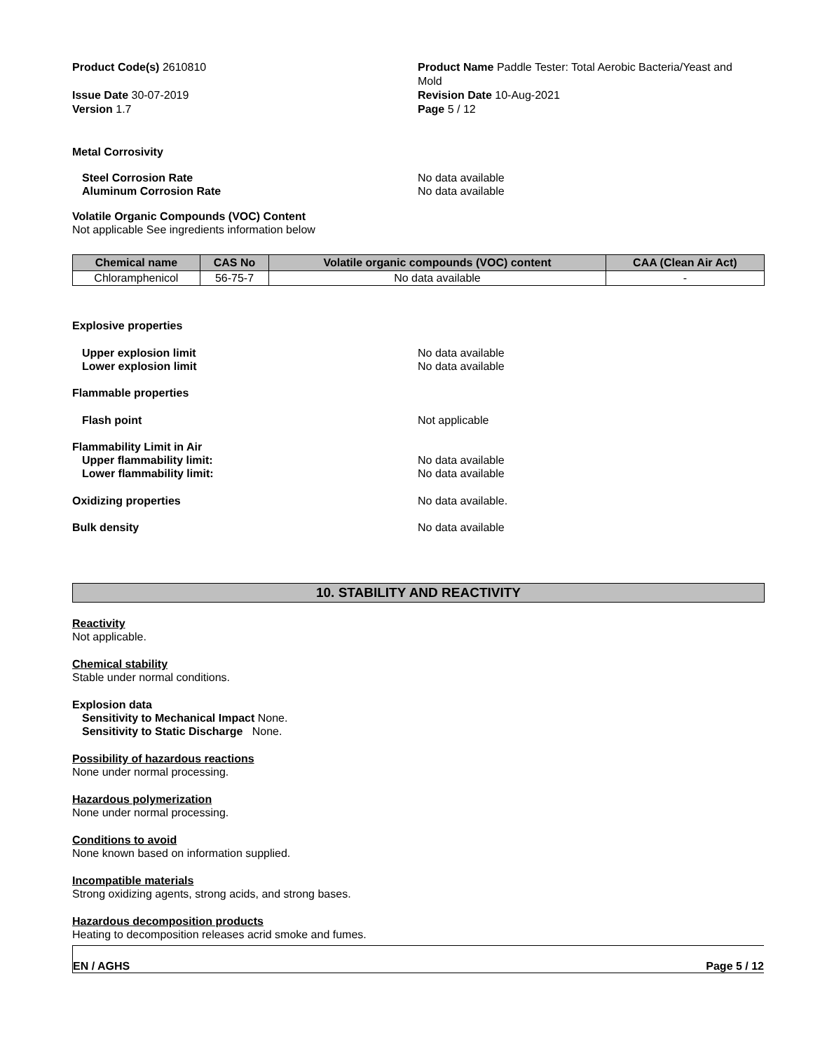Product Code(s) 2610810
Issue Date 30-07-2019
Version 1.7
Product Name Paddle Tester: Total Aerobic Bacteria/Yeast and Mold
Revision Date 10-Aug-2021
Page 5 / 12
Metal Corrosivity
Steel Corrosion Rate No data available
Aluminum Corrosion Rate No data available
Volatile Organic Compounds (VOC) Content
Not applicable See ingredients information below
| Chemical name | CAS No | Volatile organic compounds (VOC) content | CAA (Clean Air Act) |
| --- | --- | --- | --- |
| Chloramphenicol | 56-75-7 | No data available | - |
Explosive properties
Upper explosion limit No data available
Lower explosion limit No data available
Flammable properties
Flash point Not applicable
Flammability Limit in Air
Upper flammability limit: No data available
Lower flammability limit: No data available
Oxidizing properties No data available.
Bulk density No data available
10. STABILITY AND REACTIVITY
Reactivity
Not applicable.
Chemical stability
Stable under normal conditions.
Explosion data
Sensitivity to Mechanical Impact None.
Sensitivity to Static Discharge None.
Possibility of hazardous reactions
None under normal processing.
Hazardous polymerization
None under normal processing.
Conditions to avoid
None known based on information supplied.
Incompatible materials
Strong oxidizing agents, strong acids, and strong bases.
Hazardous decomposition products
Heating to decomposition releases acrid smoke and fumes.
EN / AGHS Page 5 / 12